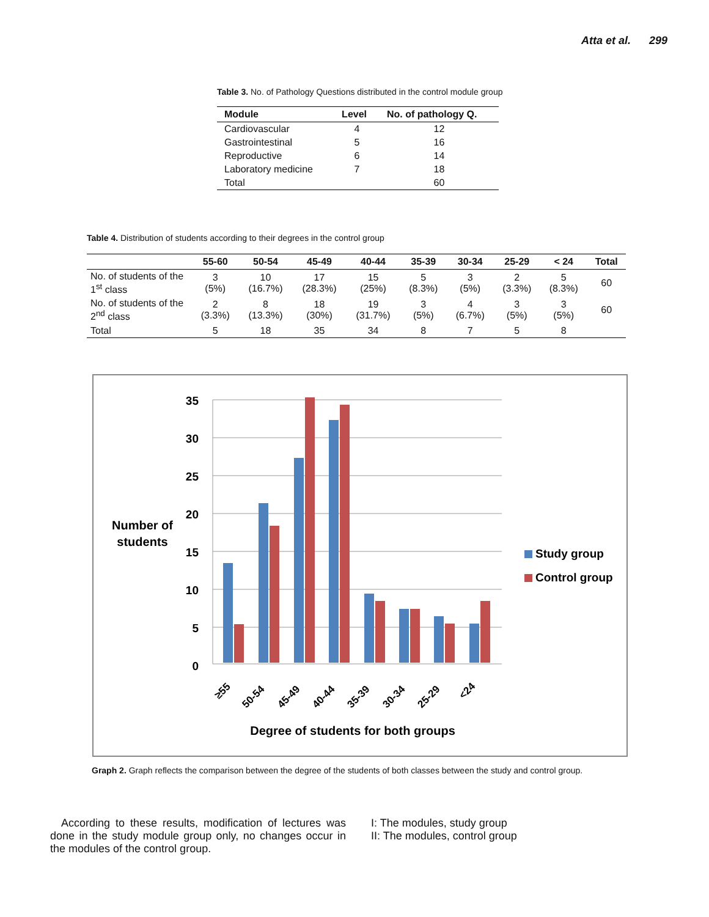Atta et al. 299
Table 3. No. of Pathology Questions distributed in the control module group
| Module | Level | No. of pathology Q. |
| --- | --- | --- |
| Cardiovascular | 4 | 12 |
| Gastrointestinal | 5 | 16 |
| Reproductive | 6 | 14 |
| Laboratory medicine | 7 | 18 |
| Total | | 60 |
Table 4. Distribution of students according to their degrees in the control group
| | 55-60 | 50-54 | 45-49 | 40-44 | 35-39 | 30-34 | 25-29 | < 24 | Total |
| --- | --- | --- | --- | --- | --- | --- | --- | --- | --- |
| No. of students of the 1<sup>st</sup> class | 3 (5%) | 10 (16.7%) | 17 (28.3%) | 15 (25%) | 5 (8.3%) | 3 (5%) | 2 (3.3%) | 5 (8.3%) | 60 |
| No. of students of the 2<sup>nd</sup> class | 2 (3.3%) | 8 (13.3%) | 18 (30%) | 19 (31.7%) | 3 (5%) | 4 (6.7%) | 3 (5%) | 3 (5%) | 60 |
| Total | 5 | 18 | 35 | 34 | 8 | 7 | 5 | 8 | |
35
30
25
20
15
10
5
0
Number of
students
≥55
50-54
45-49
40-44
35-39
30-34
25-29
<24
Degree of students for both groups
Study group
Control group
Graph 2. Graph reflects the comparison between the degree of the students of both classes between the study and control group.
According to these results, modification of lectures was done in the study module group only, no changes occur in the modules of the control group.
I: The modules, study group
II: The modules, control group